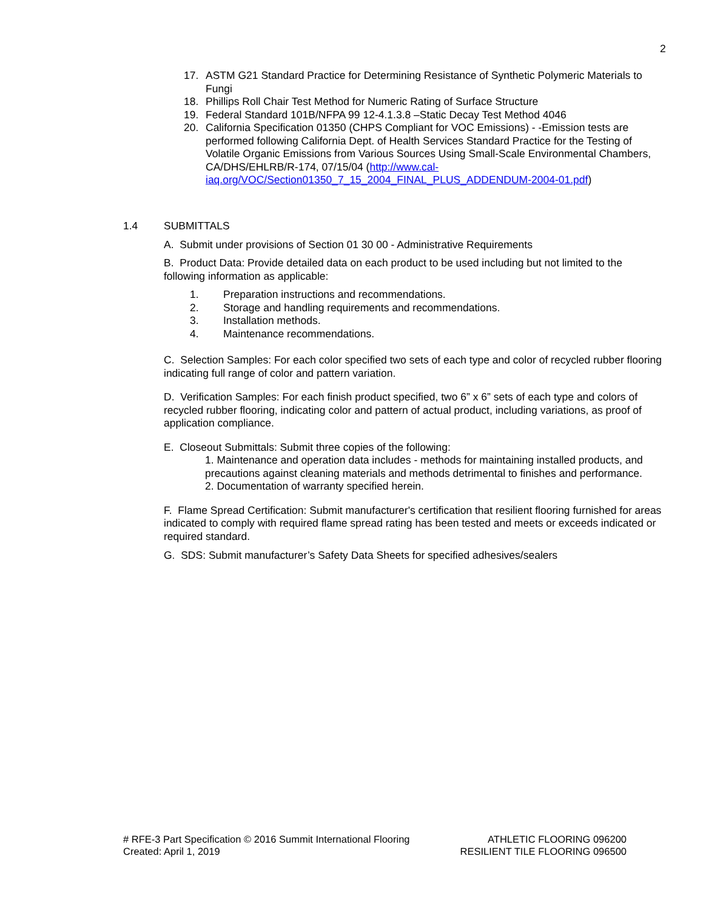2
17. ASTM G21 Standard Practice for Determining Resistance of Synthetic Polymeric Materials to Fungi
18. Phillips Roll Chair Test Method for Numeric Rating of Surface Structure
19. Federal Standard 101B/NFPA 99 12-4.1.3.8 –Static Decay Test Method 4046
20. California Specification 01350 (CHPS Compliant for VOC Emissions) - -Emission tests are performed following California Dept. of Health Services Standard Practice for the Testing of Volatile Organic Emissions from Various Sources Using Small-Scale Environmental Chambers, CA/DHS/EHLRB/R-174, 07/15/04 (http://www.cal-iaq.org/VOC/Section01350_7_15_2004_FINAL_PLUS_ADDENDUM-2004-01.pdf)
1.4 SUBMITTALS
A. Submit under provisions of Section 01 30 00 - Administrative Requirements
B. Product Data: Provide detailed data on each product to be used including but not limited to the following information as applicable:
1. Preparation instructions and recommendations.
2. Storage and handling requirements and recommendations.
3. Installation methods.
4. Maintenance recommendations.
C. Selection Samples: For each color specified two sets of each type and color of recycled rubber flooring indicating full range of color and pattern variation.
D. Verification Samples: For each finish product specified, two 6” x 6” sets of each type and colors of recycled rubber flooring, indicating color and pattern of actual product, including variations, as proof of application compliance.
E. Closeout Submittals: Submit three copies of the following:
1. Maintenance and operation data includes - methods for maintaining installed products, and precautions against cleaning materials and methods detrimental to finishes and performance.
2. Documentation of warranty specified herein.
F. Flame Spread Certification: Submit manufacturer's certification that resilient flooring furnished for areas indicated to comply with required flame spread rating has been tested and meets or exceeds indicated or required standard.
G. SDS: Submit manufacturer’s Safety Data Sheets for specified adhesives/sealers
# RFE-3 Part Specification © 2016 Summit International Flooring
Created: April 1, 2019
ATHLETIC FLOORING 096200
RESILIENT TILE FLOORING 096500